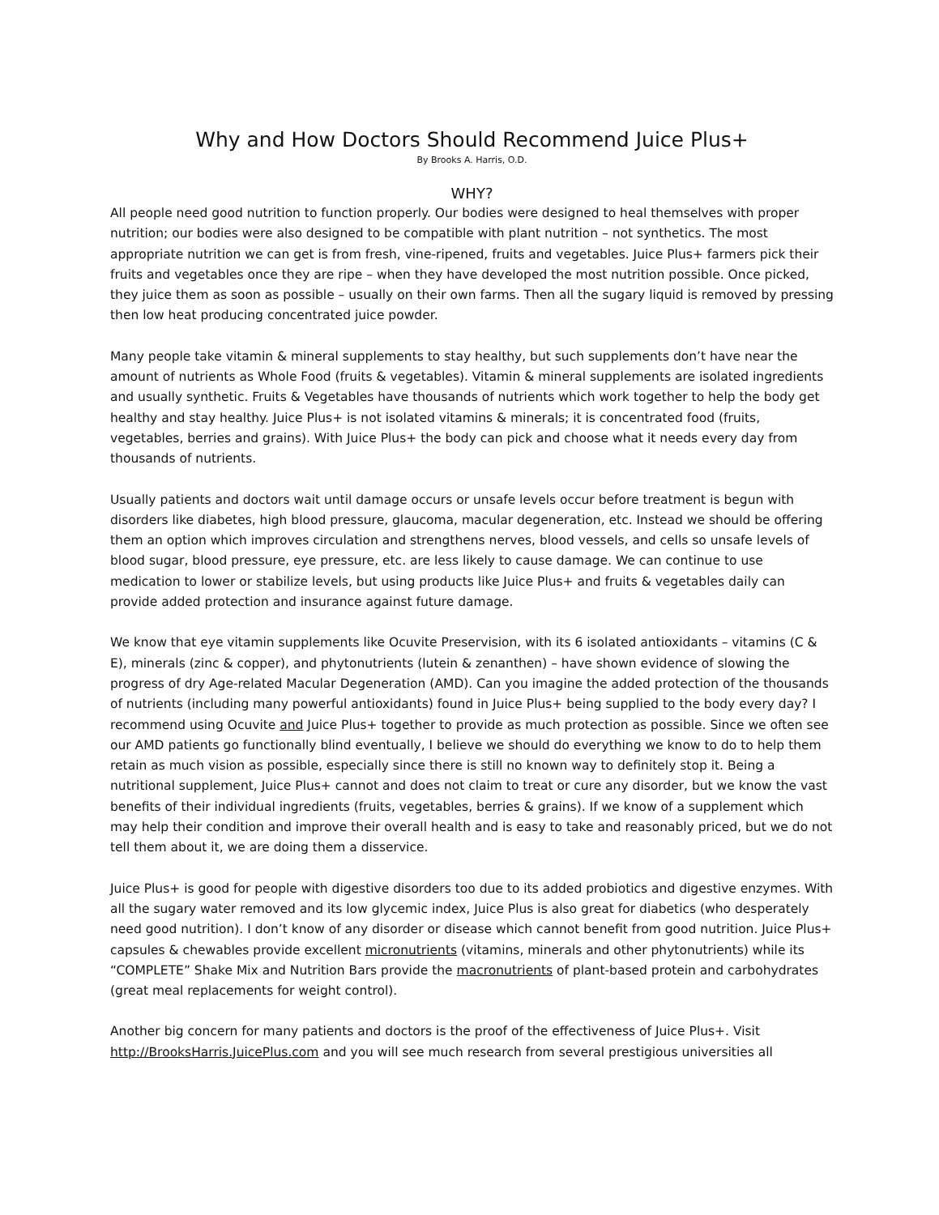Why and How Doctors Should Recommend Juice Plus+
By Brooks A. Harris, O.D.
WHY?
All people need good nutrition to function properly. Our bodies were designed to heal themselves with proper nutrition; our bodies were also designed to be compatible with plant nutrition – not synthetics. The most appropriate nutrition we can get is from fresh, vine-ripened, fruits and vegetables. Juice Plus+ farmers pick their fruits and vegetables once they are ripe – when they have developed the most nutrition possible. Once picked, they juice them as soon as possible – usually on their own farms. Then all the sugary liquid is removed by pressing then low heat producing concentrated juice powder.
Many people take vitamin & mineral supplements to stay healthy, but such supplements don’t have near the amount of nutrients as Whole Food (fruits & vegetables). Vitamin & mineral supplements are isolated ingredients and usually synthetic. Fruits & Vegetables have thousands of nutrients which work together to help the body get healthy and stay healthy. Juice Plus+ is not isolated vitamins & minerals; it is concentrated food (fruits, vegetables, berries and grains). With Juice Plus+ the body can pick and choose what it needs every day from thousands of nutrients.
Usually patients and doctors wait until damage occurs or unsafe levels occur before treatment is begun with disorders like diabetes, high blood pressure, glaucoma, macular degeneration, etc. Instead we should be offering them an option which improves circulation and strengthens nerves, blood vessels, and cells so unsafe levels of blood sugar, blood pressure, eye pressure, etc. are less likely to cause damage. We can continue to use medication to lower or stabilize levels, but using products like Juice Plus+ and fruits & vegetables daily can provide added protection and insurance against future damage.
We know that eye vitamin supplements like Ocuvite Preservision, with its 6 isolated antioxidants – vitamins (C & E), minerals (zinc & copper), and phytonutrients (lutein & zenanthen) – have shown evidence of slowing the progress of dry Age-related Macular Degeneration (AMD). Can you imagine the added protection of the thousands of nutrients (including many powerful antioxidants) found in Juice Plus+ being supplied to the body every day? I recommend using Ocuvite and Juice Plus+ together to provide as much protection as possible. Since we often see our AMD patients go functionally blind eventually, I believe we should do everything we know to do to help them retain as much vision as possible, especially since there is still no known way to definitely stop it. Being a nutritional supplement, Juice Plus+ cannot and does not claim to treat or cure any disorder, but we know the vast benefits of their individual ingredients (fruits, vegetables, berries & grains). If we know of a supplement which may help their condition and improve their overall health and is easy to take and reasonably priced, but we do not tell them about it, we are doing them a disservice.
Juice Plus+ is good for people with digestive disorders too due to its added probiotics and digestive enzymes. With all the sugary water removed and its low glycemic index, Juice Plus is also great for diabetics (who desperately need good nutrition). I don’t know of any disorder or disease which cannot benefit from good nutrition. Juice Plus+ capsules & chewables provide excellent micronutrients (vitamins, minerals and other phytonutrients) while its “COMPLETE” Shake Mix and Nutrition Bars provide the macronutrients of plant-based protein and carbohydrates (great meal replacements for weight control).
Another big concern for many patients and doctors is the proof of the effectiveness of Juice Plus+. Visit http://BrooksHarris.JuicePlus.com and you will see much research from several prestigious universities all